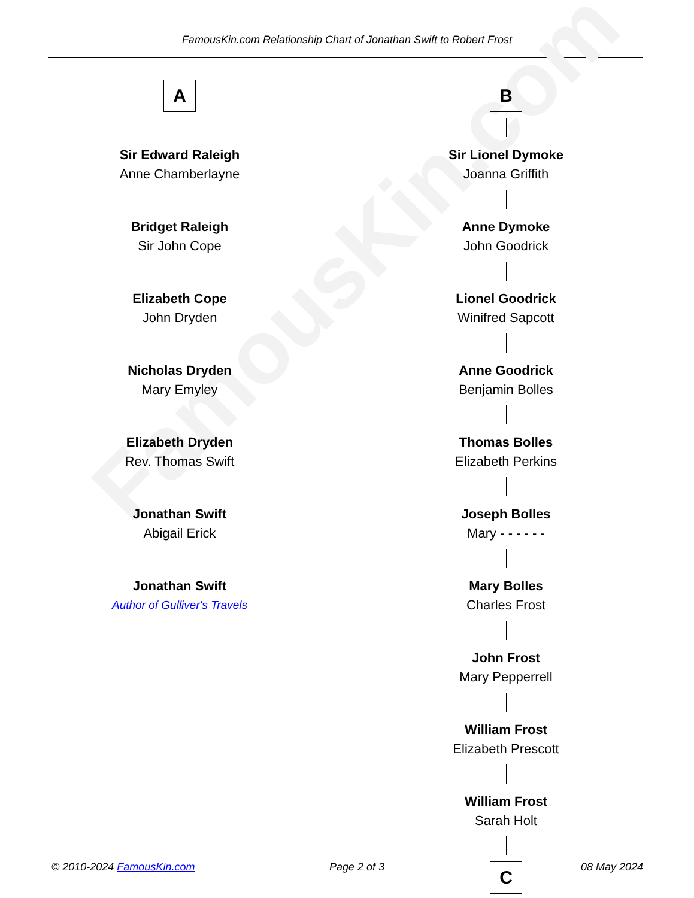FamousKin.com Relationship Chart of Jonathan Swift to Robert Frost
FamousKin.com
A
Sir Edward Raleigh
Anne Chamberlayne
Bridget Raleigh
Sir John Cope
Elizabeth Cope
John Dryden
Nicholas Dryden
Mary Emyley
Elizabeth Dryden
Rev. Thomas Swift
Jonathan Swift
Abigail Erick
Jonathan Swift
Author of Gulliver's Travels
B
Sir Lionel Dymoke
Joanna Griffith
Anne Dymoke
John Goodrick
Lionel Goodrick
Winifred Sapcott
Anne Goodrick
Benjamin Bolles
Thomas Bolles
Elizabeth Perkins
Joseph Bolles
Mary - - - - - -
Mary Bolles
Charles Frost
John Frost
Mary Pepperrell
William Frost
Elizabeth Prescott
William Frost
Sarah Holt
C
© 2010-2024 FamousKin.com Page 2 of 3 08 May 2024